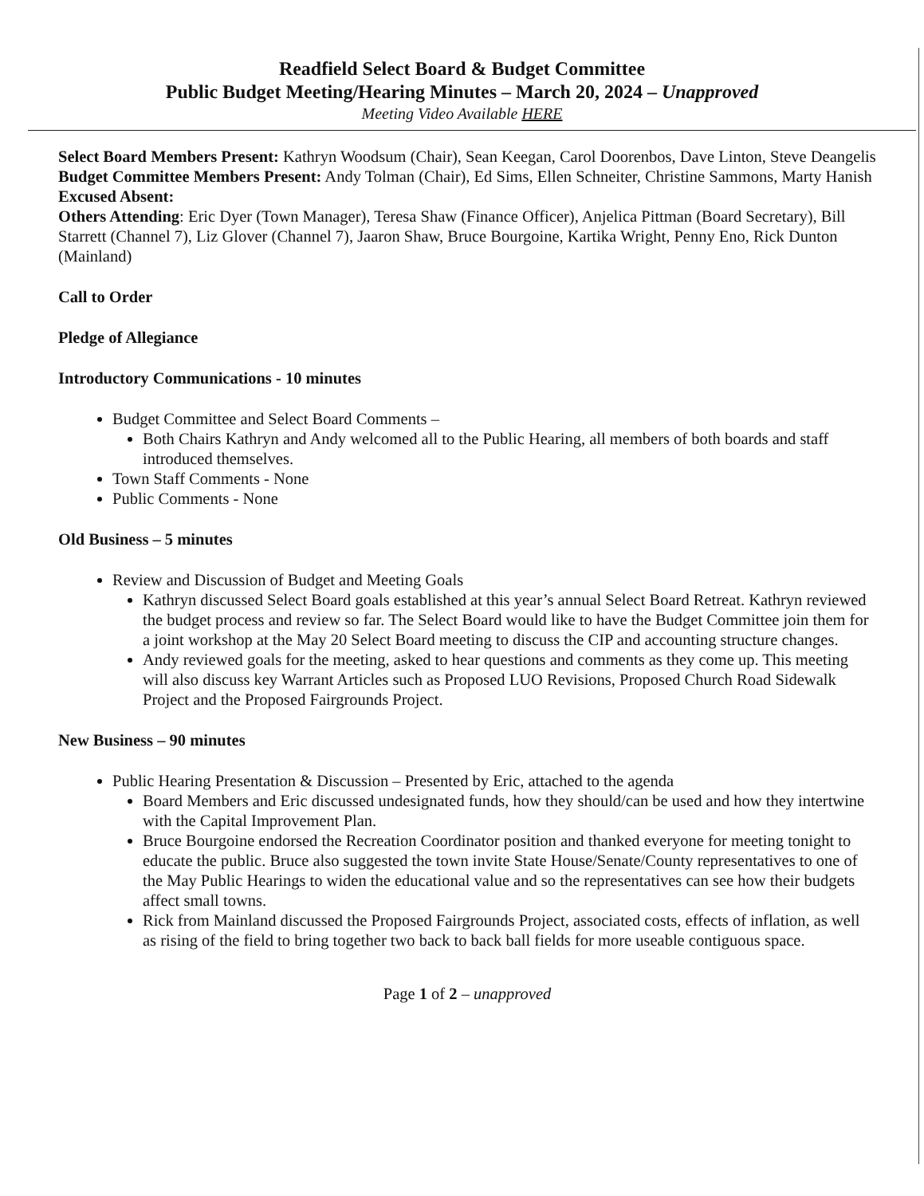Readfield Select Board & Budget Committee
Public Budget Meeting/Hearing Minutes – March 20, 2024 – Unapproved
Meeting Video Available HERE
Select Board Members Present: Kathryn Woodsum (Chair), Sean Keegan, Carol Doorenbos, Dave Linton, Steve Deangelis
Budget Committee Members Present: Andy Tolman (Chair), Ed Sims, Ellen Schneiter, Christine Sammons, Marty Hanish
Excused Absent:
Others Attending: Eric Dyer (Town Manager), Teresa Shaw (Finance Officer), Anjelica Pittman (Board Secretary), Bill Starrett (Channel 7), Liz Glover (Channel 7), Jaaron Shaw, Bruce Bourgoine, Kartika Wright, Penny Eno, Rick Dunton (Mainland)
Call to Order
Pledge of Allegiance
Introductory Communications - 10 minutes
Budget Committee and Select Board Comments –
Both Chairs Kathryn and Andy welcomed all to the Public Hearing, all members of both boards and staff introduced themselves.
Town Staff Comments - None
Public Comments - None
Old Business – 5 minutes
Review and Discussion of Budget and Meeting Goals
Kathryn discussed Select Board goals established at this year’s annual Select Board Retreat. Kathryn reviewed the budget process and review so far. The Select Board would like to have the Budget Committee join them for a joint workshop at the May 20 Select Board meeting to discuss the CIP and accounting structure changes.
Andy reviewed goals for the meeting, asked to hear questions and comments as they come up. This meeting will also discuss key Warrant Articles such as Proposed LUO Revisions, Proposed Church Road Sidewalk Project and the Proposed Fairgrounds Project.
New Business – 90 minutes
Public Hearing Presentation & Discussion – Presented by Eric, attached to the agenda
Board Members and Eric discussed undesignated funds, how they should/can be used and how they intertwine with the Capital Improvement Plan.
Bruce Bourgoine endorsed the Recreation Coordinator position and thanked everyone for meeting tonight to educate the public. Bruce also suggested the town invite State House/Senate/County representatives to one of the May Public Hearings to widen the educational value and so the representatives can see how their budgets affect small towns.
Rick from Mainland discussed the Proposed Fairgrounds Project, associated costs, effects of inflation, as well as rising of the field to bring together two back to back ball fields for more useable contiguous space.
Page 1 of 2 – unapproved